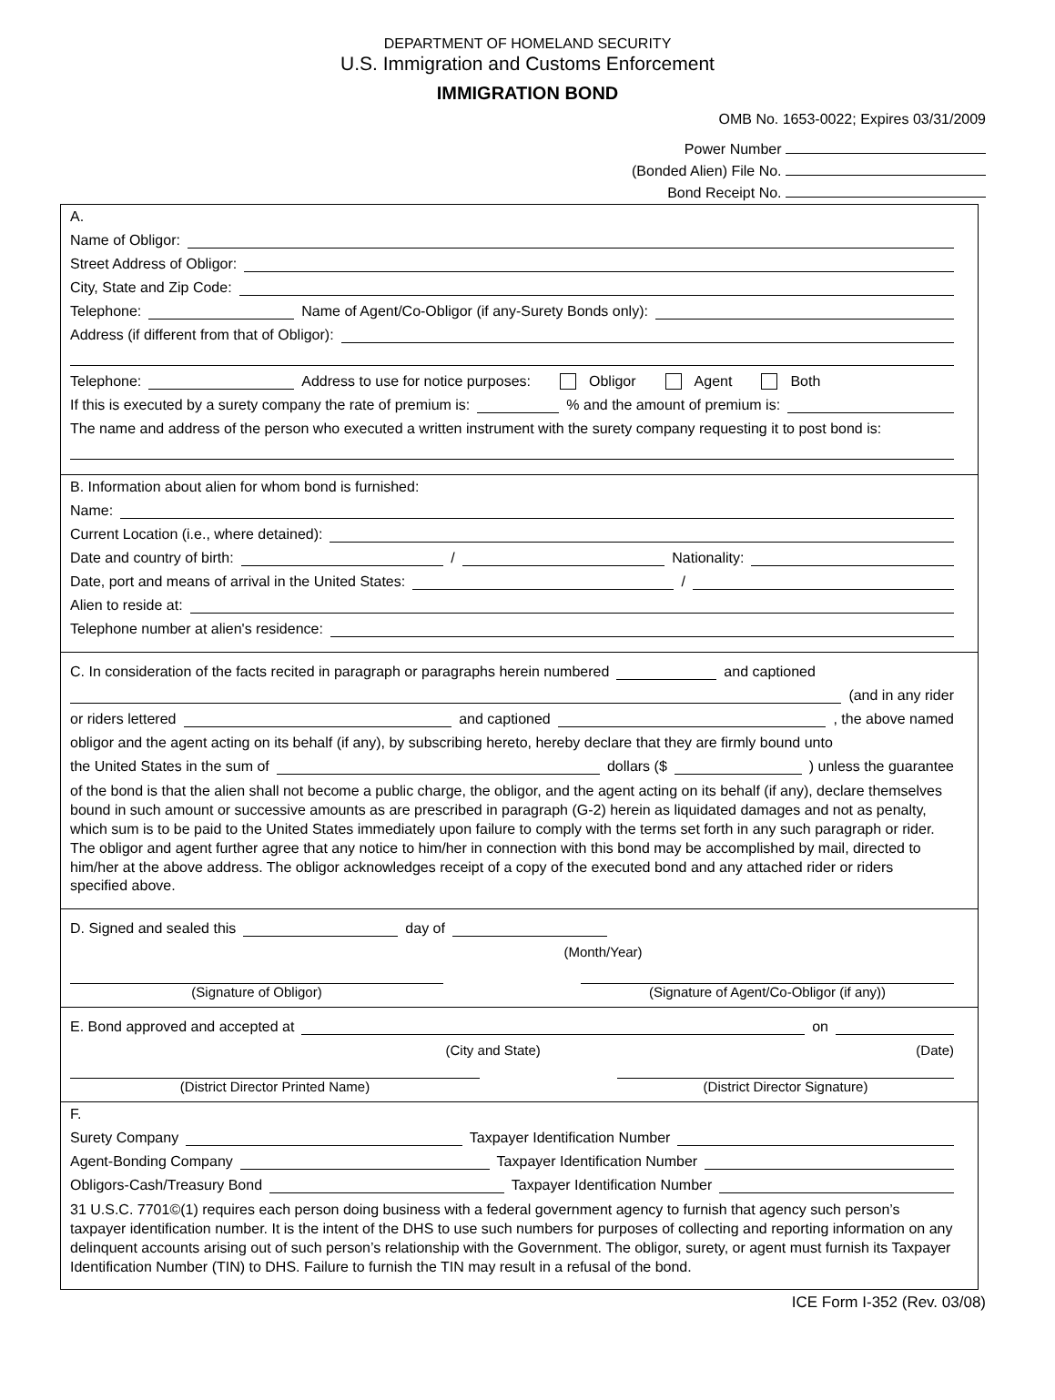DEPARTMENT OF HOMELAND SECURITY
U.S. Immigration and Customs Enforcement
IMMIGRATION BOND
OMB No. 1653-0022; Expires 03/31/2009
Power Number
(Bonded Alien) File No.
Bond Receipt No.
A.
Name of Obligor:
Street Address of Obligor:
City, State and Zip Code:
Telephone: Name of Agent/Co-Obligor (if any-Surety Bonds only):
Address (if different from that of Obligor):
Telephone: Address to use for notice purposes: Obligor Agent Both
If this is executed by a surety company the rate of premium is: % and the amount of premium is:
The name and address of the person who executed a written instrument with the surety company requesting it to post bond is:
B. Information about alien for whom bond is furnished:
Name:
Current Location (i.e., where detained):
Date and country of birth: / Nationality:
Date, port and means of arrival in the United States: /
Alien to reside at:
Telephone number at alien's residence:
C. In consideration of the facts recited in paragraph or paragraphs herein numbered and captioned
(and in any rider
or riders lettered and captioned , the above named
obligor and the agent acting on its behalf (if any), by subscribing hereto, hereby declare that they are firmly bound unto
the United States in the sum of dollars ($ ) unless the guarantee
of the bond is that the alien shall not become a public charge, the obligor, and the agent acting on its behalf (if any), declare themselves bound in such amount or successive amounts as are prescribed in paragraph (G-2) herein as liquidated damages and not as penalty, which sum is to be paid to the United States immediately upon failure to comply with the terms set forth in any such paragraph or rider. The obligor and agent further agree that any notice to him/her in connection with this bond may be accomplished by mail, directed to him/her at the above address. The obligor acknowledges receipt of a copy of the executed bond and any attached rider or riders specified above.
D. Signed and sealed this day of
(Month/Year)
(Signature of Obligor) (Signature of Agent/Co-Obligor (if any))
E. Bond approved and accepted at on
(City and State) (Date)
(District Director Printed Name) (District Director Signature)
F.
Surety Company Taxpayer Identification Number
Agent-Bonding Company Taxpayer Identification Number
Obligors-Cash/Treasury Bond Taxpayer Identification Number
31 U.S.C. 7701©(1) requires each person doing business with a federal government agency to furnish that agency such person’s taxpayer identification number. It is the intent of the DHS to use such numbers for purposes of collecting and reporting information on any delinquent accounts arising out of such person’s relationship with the Government. The obligor, surety, or agent must furnish its Taxpayer Identification Number (TIN) to DHS. Failure to furnish the TIN may result in a refusal of the bond.
ICE Form I-352 (Rev. 03/08)